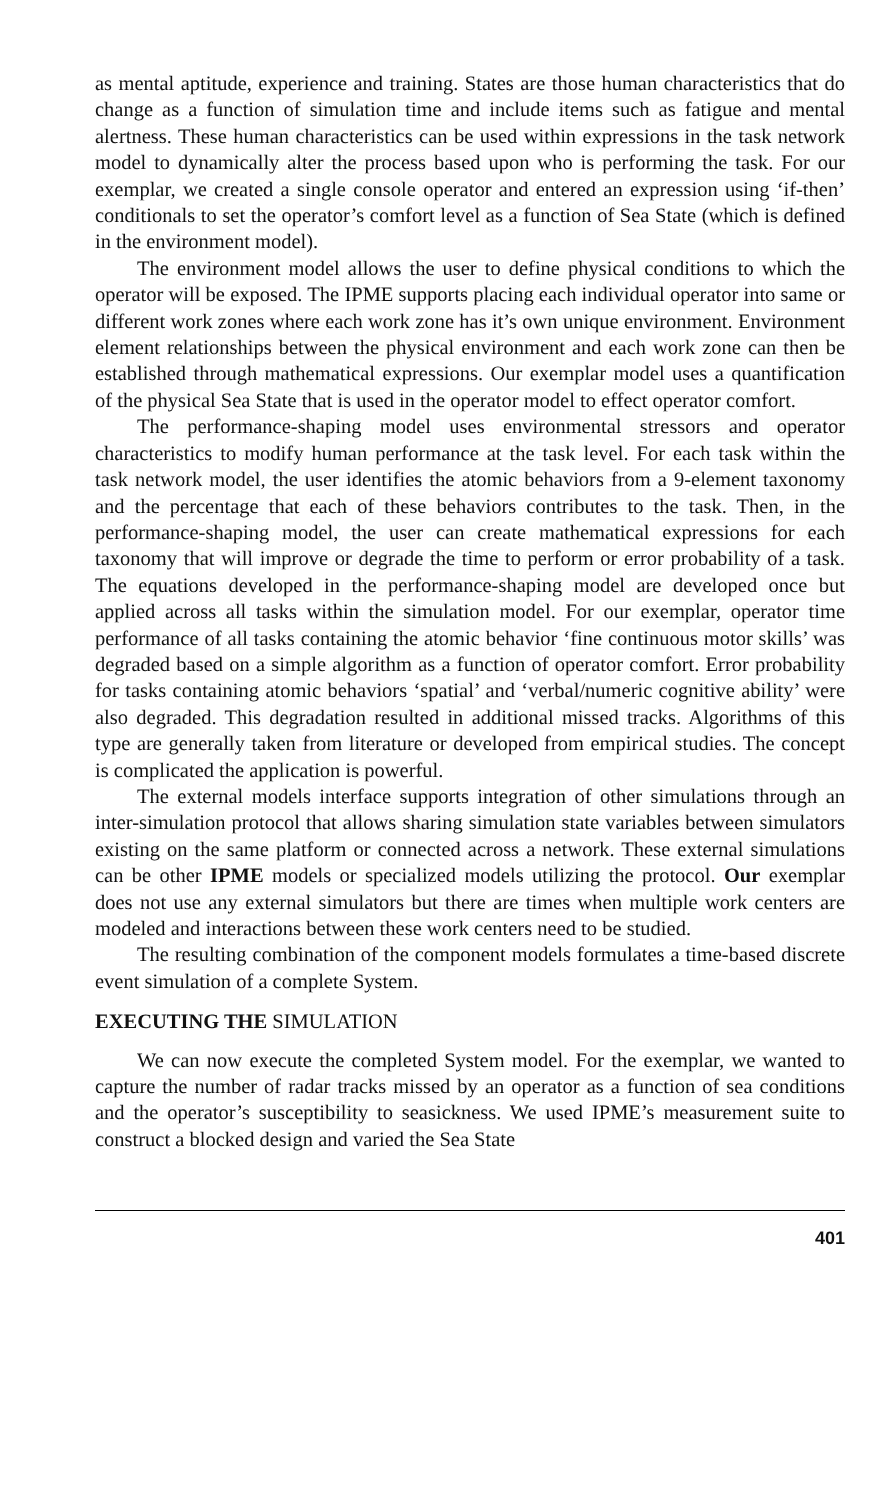as mental aptitude, experience and training. States are those human characteristics that do change as a function of simulation time and include items such as fatigue and mental alertness. These human characteristics can be used within expressions in the task network model to dynamically alter the process based upon who is performing the task. For our exemplar, we created a single console operator and entered an expression using ‘if-then’ conditionals to set the operator’s comfort level as a function of Sea State (which is defined in the environment model).
The environment model allows the user to define physical conditions to which the operator will be exposed. The IPME supports placing each individual operator into same or different work zones where each work zone has it’s own unique environment. Environment element relationships between the physical environment and each work zone can then be established through mathematical expressions. Our exemplar model uses a quantification of the physical Sea State that is used in the operator model to effect operator comfort.
The performance-shaping model uses environmental stressors and operator characteristics to modify human performance at the task level. For each task within the task network model, the user identifies the atomic behaviors from a 9-element taxonomy and the percentage that each of these behaviors contributes to the task. Then, in the performance-shaping model, the user can create mathematical expressions for each taxonomy that will improve or degrade the time to perform or error probability of a task. The equations developed in the performance-shaping model are developed once but applied across all tasks within the simulation model. For our exemplar, operator time performance of all tasks containing the atomic behavior ‘fine continuous motor skills’ was degraded based on a simple algorithm as a function of operator comfort. Error probability for tasks containing atomic behaviors ‘spatial’ and ‘verbal/numeric cognitive ability’ were also degraded. This degradation resulted in additional missed tracks. Algorithms of this type are generally taken from literature or developed from empirical studies. The concept is complicated the application is powerful.
The external models interface supports integration of other simulations through an inter-simulation protocol that allows sharing simulation state variables between simulators existing on the same platform or connected across a network. These external simulations can be other IPME models or specialized models utilizing the protocol. Our exemplar does not use any external simulators but there are times when multiple work centers are modeled and interactions between these work centers need to be studied.
The resulting combination of the component models formulates a time-based discrete event simulation of a complete System.
EXECUTING THE SIMULATION
We can now execute the completed System model. For the exemplar, we wanted to capture the number of radar tracks missed by an operator as a function of sea conditions and the operator’s susceptibility to seasickness. We used IPME’s measurement suite to construct a blocked design and varied the Sea State
401